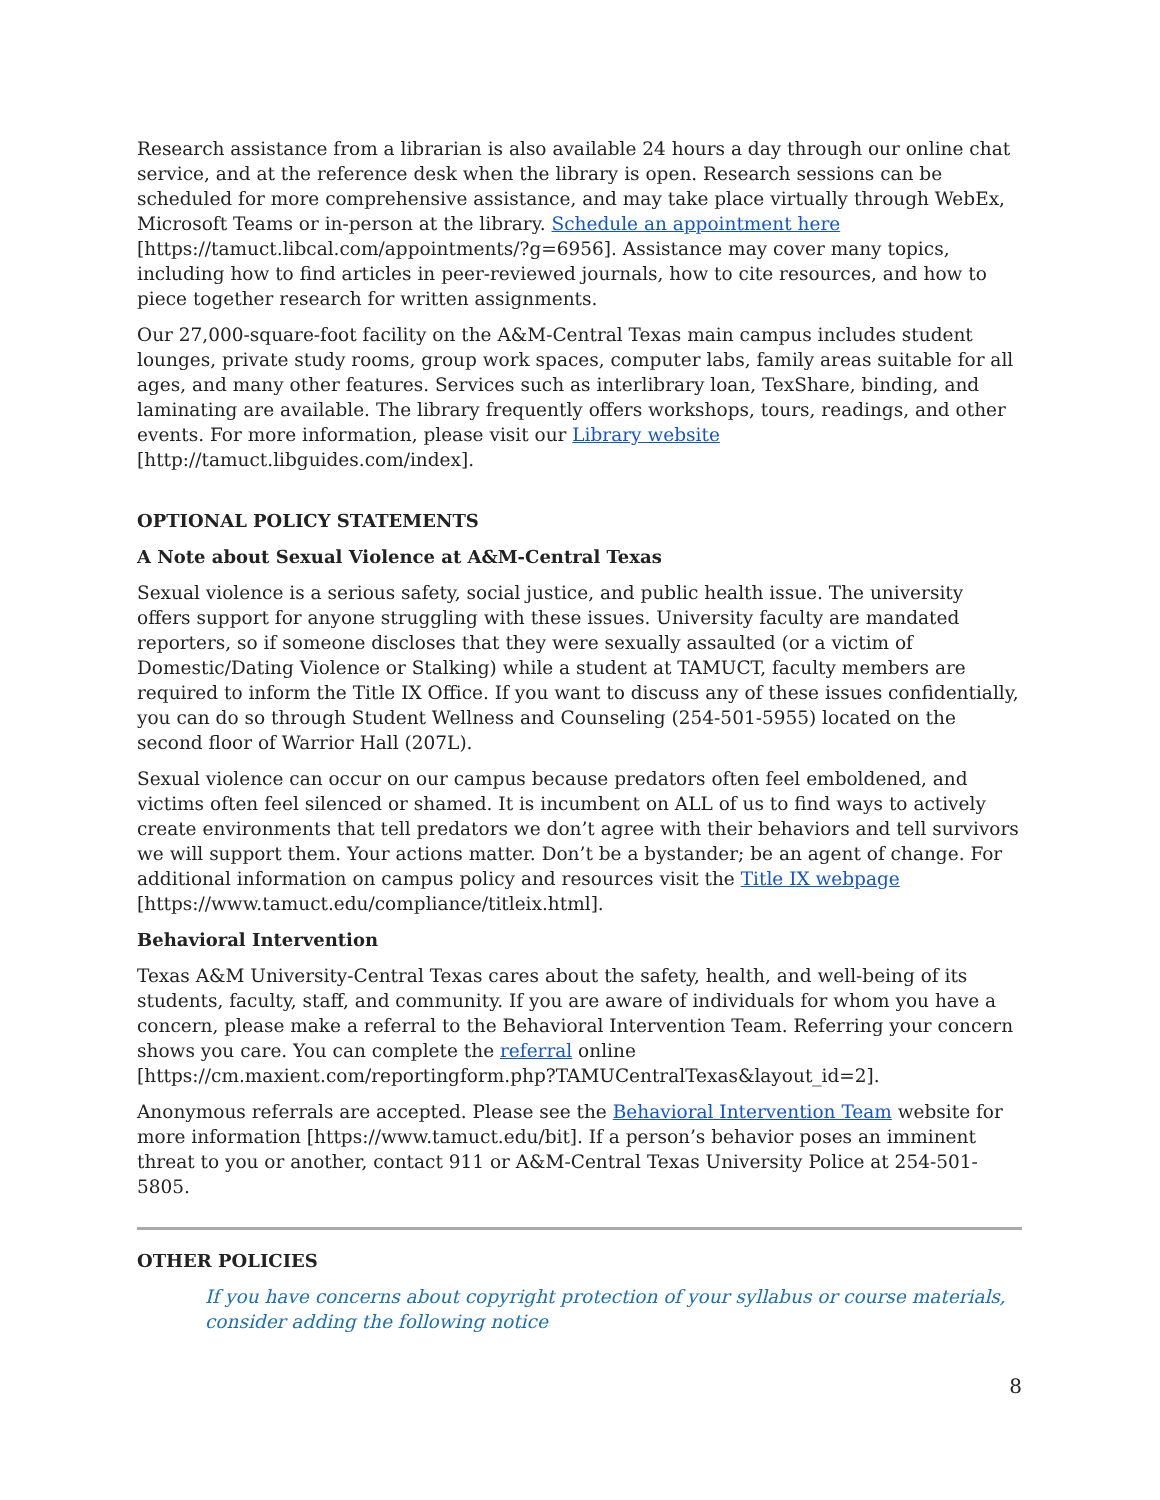Research assistance from a librarian is also available 24 hours a day through our online chat service, and at the reference desk when the library is open. Research sessions can be scheduled for more comprehensive assistance, and may take place virtually through WebEx, Microsoft Teams or in-person at the library. Schedule an appointment here [https://tamuct.libcal.com/appointments/?g=6956]. Assistance may cover many topics, including how to find articles in peer-reviewed journals, how to cite resources, and how to piece together research for written assignments.
Our 27,000-square-foot facility on the A&M-Central Texas main campus includes student lounges, private study rooms, group work spaces, computer labs, family areas suitable for all ages, and many other features. Services such as interlibrary loan, TexShare, binding, and laminating are available. The library frequently offers workshops, tours, readings, and other events. For more information, please visit our Library website [http://tamuct.libguides.com/index].
OPTIONAL POLICY STATEMENTS
A Note about Sexual Violence at A&M-Central Texas
Sexual violence is a serious safety, social justice, and public health issue. The university offers support for anyone struggling with these issues. University faculty are mandated reporters, so if someone discloses that they were sexually assaulted (or a victim of Domestic/Dating Violence or Stalking) while a student at TAMUCT, faculty members are required to inform the Title IX Office. If you want to discuss any of these issues confidentially, you can do so through Student Wellness and Counseling (254-501-5955) located on the second floor of Warrior Hall (207L).
Sexual violence can occur on our campus because predators often feel emboldened, and victims often feel silenced or shamed. It is incumbent on ALL of us to find ways to actively create environments that tell predators we don’t agree with their behaviors and tell survivors we will support them. Your actions matter. Don’t be a bystander; be an agent of change. For additional information on campus policy and resources visit the Title IX webpage [https://www.tamuct.edu/compliance/titleix.html].
Behavioral Intervention
Texas A&M University-Central Texas cares about the safety, health, and well-being of its students, faculty, staff, and community. If you are aware of individuals for whom you have a concern, please make a referral to the Behavioral Intervention Team. Referring your concern shows you care. You can complete the referral online [https://cm.maxient.com/reportingform.php?TAMUCentralTexas&layout_id=2].
Anonymous referrals are accepted. Please see the Behavioral Intervention Team website for more information [https://www.tamuct.edu/bit]. If a person’s behavior poses an imminent threat to you or another, contact 911 or A&M-Central Texas University Police at 254-501-5805.
OTHER POLICIES
If you have concerns about copyright protection of your syllabus or course materials, consider adding the following notice
8